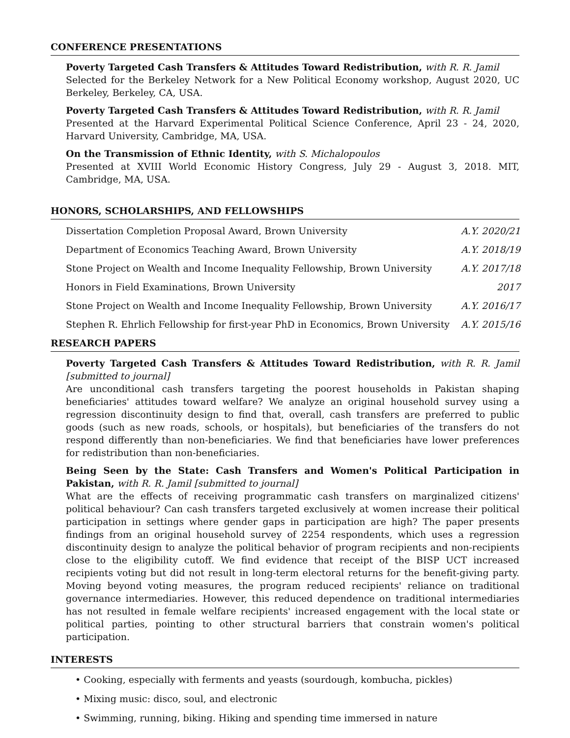CONFERENCE PRESENTATIONS
Poverty Targeted Cash Transfers & Attitudes Toward Redistribution, with R. R. Jamil
Selected for the Berkeley Network for a New Political Economy workshop, August 2020, UC Berkeley, Berkeley, CA, USA.
Poverty Targeted Cash Transfers & Attitudes Toward Redistribution, with R. R. Jamil
Presented at the Harvard Experimental Political Science Conference, April 23 - 24, 2020, Harvard University, Cambridge, MA, USA.
On the Transmission of Ethnic Identity, with S. Michalopoulos
Presented at XVIII World Economic History Congress, July 29 - August 3, 2018. MIT, Cambridge, MA, USA.
HONORS, SCHOLARSHIPS, AND FELLOWSHIPS
| Dissertation Completion Proposal Award, Brown University | A.Y. 2020/21 |
| Department of Economics Teaching Award, Brown University | A.Y. 2018/19 |
| Stone Project on Wealth and Income Inequality Fellowship, Brown University | A.Y. 2017/18 |
| Honors in Field Examinations, Brown University | 2017 |
| Stone Project on Wealth and Income Inequality Fellowship, Brown University | A.Y. 2016/17 |
| Stephen R. Ehrlich Fellowship for first-year PhD in Economics, Brown University | A.Y. 2015/16 |
RESEARCH PAPERS
Poverty Targeted Cash Transfers & Attitudes Toward Redistribution, with R. R. Jamil [submitted to journal]
Are unconditional cash transfers targeting the poorest households in Pakistan shaping beneficiaries' attitudes toward welfare? We analyze an original household survey using a regression discontinuity design to find that, overall, cash transfers are preferred to public goods (such as new roads, schools, or hospitals), but beneficiaries of the transfers do not respond differently than non-beneficiaries. We find that beneficiaries have lower preferences for redistribution than non-beneficiaries.
Being Seen by the State: Cash Transfers and Women's Political Participation in Pakistan, with R. R. Jamil [submitted to journal]
What are the effects of receiving programmatic cash transfers on marginalized citizens' political behaviour? Can cash transfers targeted exclusively at women increase their political participation in settings where gender gaps in participation are high? The paper presents findings from an original household survey of 2254 respondents, which uses a regression discontinuity design to analyze the political behavior of program recipients and non-recipients close to the eligibility cutoff. We find evidence that receipt of the BISP UCT increased recipients voting but did not result in long-term electoral returns for the benefit-giving party. Moving beyond voting measures, the program reduced recipients' reliance on traditional governance intermediaries. However, this reduced dependence on traditional intermediaries has not resulted in female welfare recipients' increased engagement with the local state or political parties, pointing to other structural barriers that constrain women's political participation.
INTERESTS
• Cooking, especially with ferments and yeasts (sourdough, kombucha, pickles)
• Mixing music: disco, soul, and electronic
• Swimming, running, biking. Hiking and spending time immersed in nature